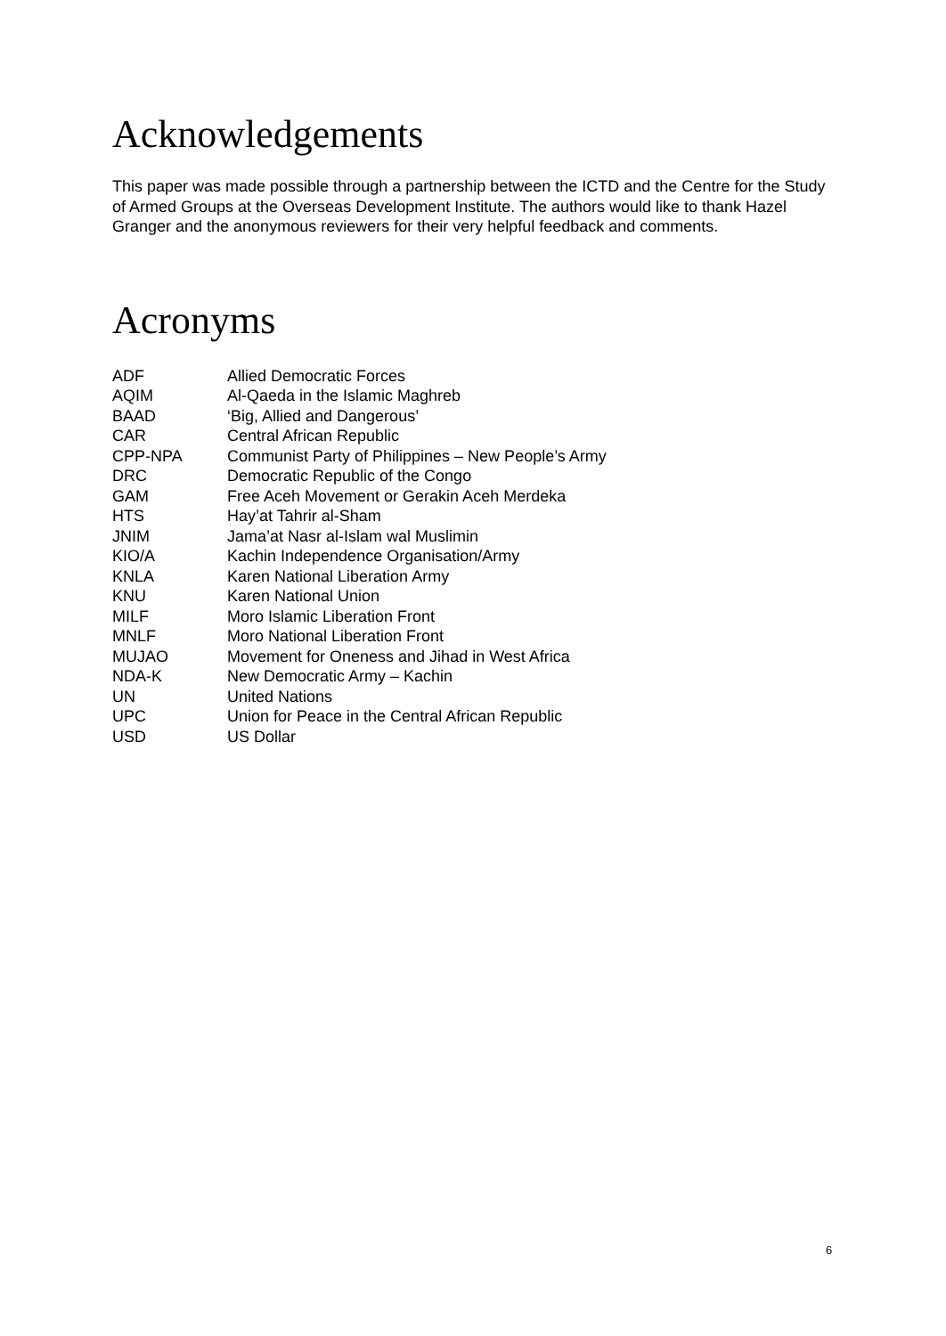Acknowledgements
This paper was made possible through a partnership between the ICTD and the Centre for the Study of Armed Groups at the Overseas Development Institute. The authors would like to thank Hazel Granger and the anonymous reviewers for their very helpful feedback and comments.
Acronyms
| ADF | Allied Democratic Forces |
| AQIM | Al-Qaeda in the Islamic Maghreb |
| BAAD | ‘Big, Allied and Dangerous’ |
| CAR | Central African Republic |
| CPP-NPA | Communist Party of Philippines – New People’s Army |
| DRC | Democratic Republic of the Congo |
| GAM | Free Aceh Movement or Gerakin Aceh Merdeka |
| HTS | Hay’at Tahrir al-Sham |
| JNIM | Jama’at Nasr al-Islam wal Muslimin |
| KIO/A | Kachin Independence Organisation/Army |
| KNLA | Karen National Liberation Army |
| KNU | Karen National Union |
| MILF | Moro Islamic Liberation Front |
| MNLF | Moro National Liberation Front |
| MUJAO | Movement for Oneness and Jihad in West Africa |
| NDA-K | New Democratic Army – Kachin |
| UN | United Nations |
| UPC | Union for Peace in the Central African Republic |
| USD | US Dollar |
6